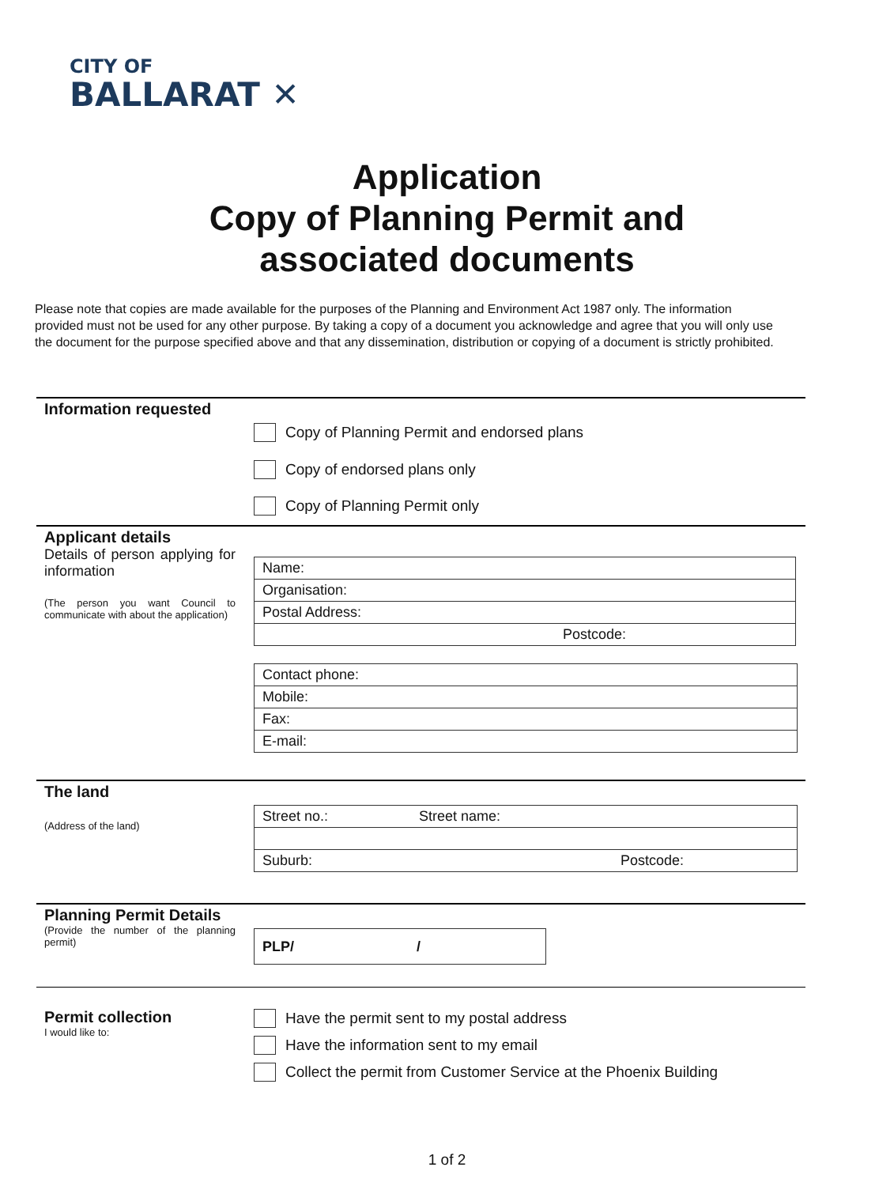CITY OF
BALLARAT ✕
Application
Copy of Planning Permit and
associated documents
Please note that copies are made available for the purposes of the Planning and Environment Act 1987 only. The information provided must not be used for any other purpose. By taking a copy of a document you acknowledge and agree that you will only use the document for the purpose specified above and that any dissemination, distribution or copying of a document is strictly prohibited.
Information requested
Copy of Planning Permit and endorsed plans
Copy of endorsed plans only
Copy of Planning Permit only
Applicant details
Details of person applying for information
(The person you want Council to communicate with about the application)
| Name: |
| Organisation: |
| Postal Address: |
| Postcode: |
| Contact phone: |
| Mobile: |
| Fax: |
| E-mail: |
The land
(Address of the land)
| Street no.: Street name: |
| Suburb: Postcode: |
Planning Permit Details
(Provide the number of the planning permit)
| PLP/ / |
Permit collection
I would like to:
Have the permit sent to my postal address
Have the information sent to my email
Collect the permit from Customer Service at the Phoenix Building
1 of 2